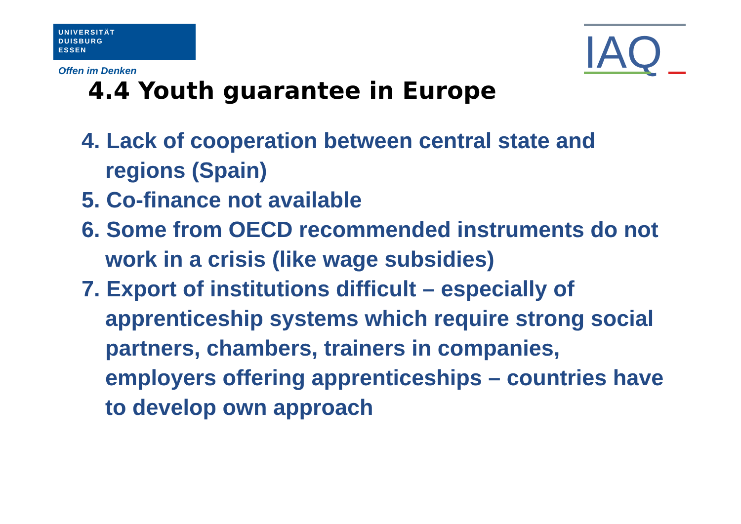UNIVERSITÄT
DUISBURG
ESSEN
Offen im Denken
IAQ
4.4 Youth guarantee in Europe
4. Lack of cooperation between central state and regions (Spain)
5. Co-finance not available
6. Some from OECD recommended instruments do not work in a crisis (like wage subsidies)
7. Export of institutions difficult – especially of apprenticeship systems which require strong social partners, chambers, trainers in companies, employers offering apprenticeships – countries have to develop own approach